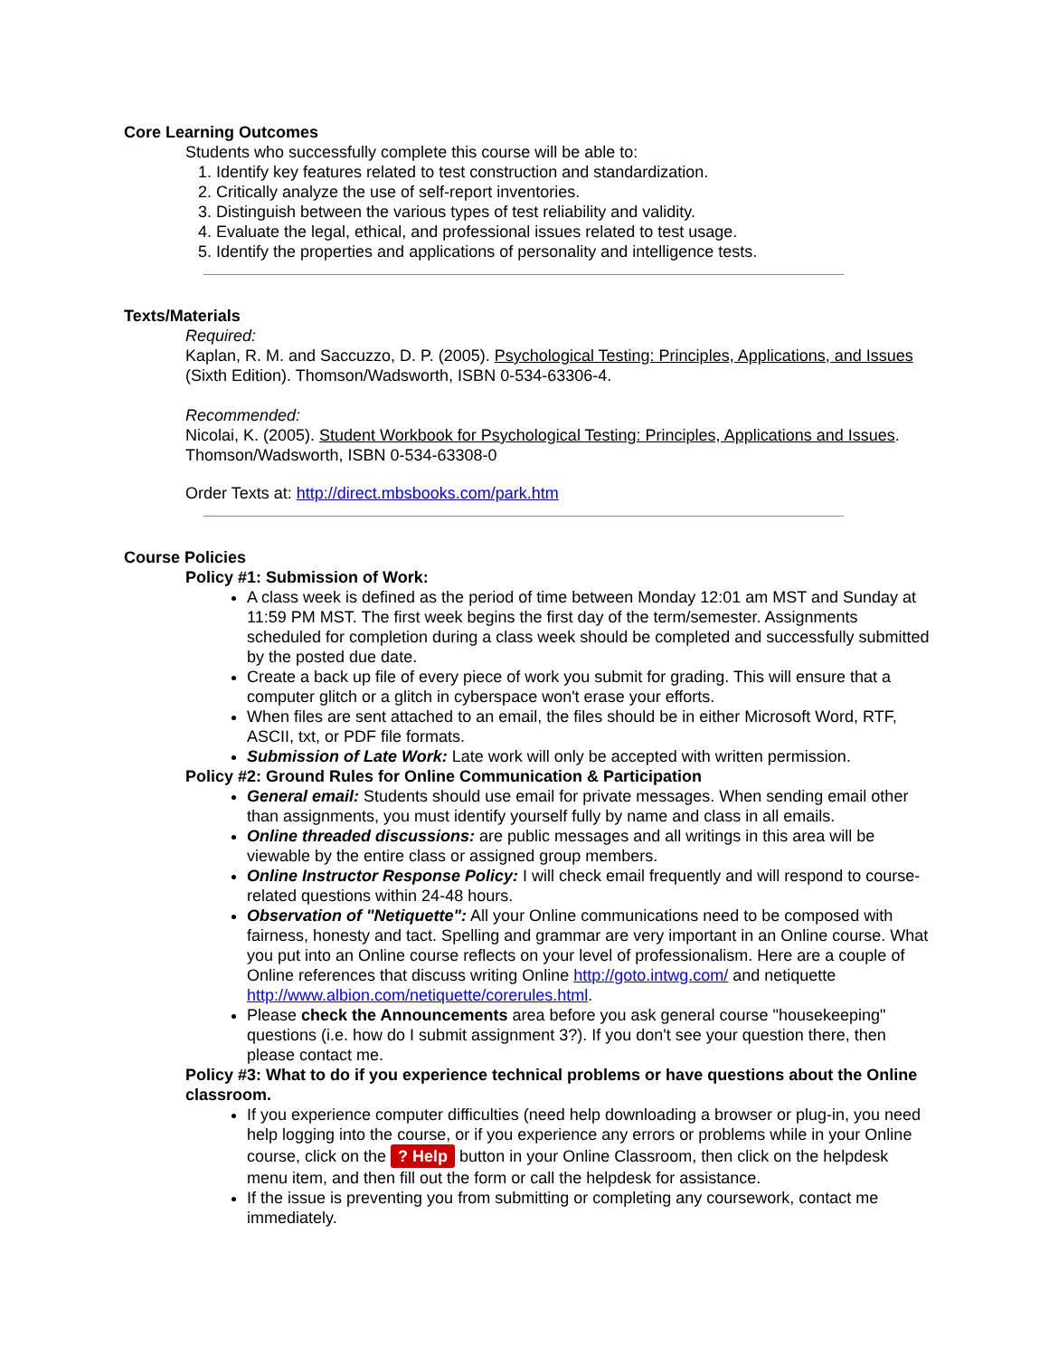Core Learning Outcomes
Students who successfully complete this course will be able to:
1. Identify key features related to test construction and standardization.
2. Critically analyze the use of self-report inventories.
3. Distinguish between the various types of test reliability and validity.
4. Evaluate the legal, ethical, and professional issues related to test usage.
5. Identify the properties and applications of personality and intelligence tests.
Texts/Materials
Required:
Kaplan, R. M. and Saccuzzo, D. P. (2005). Psychological Testing: Principles, Applications, and Issues (Sixth Edition). Thomson/Wadsworth, ISBN 0-534-63306-4.
Recommended:
Nicolai, K. (2005). Student Workbook for Psychological Testing: Principles, Applications and Issues. Thomson/Wadsworth, ISBN 0-534-63308-0
Order Texts at: http://direct.mbsbooks.com/park.htm
Course Policies
Policy #1: Submission of Work:
A class week is defined as the period of time between Monday 12:01 am MST and Sunday at 11:59 PM MST. The first week begins the first day of the term/semester. Assignments scheduled for completion during a class week should be completed and successfully submitted by the posted due date.
Create a back up file of every piece of work you submit for grading. This will ensure that a computer glitch or a glitch in cyberspace won't erase your efforts.
When files are sent attached to an email, the files should be in either Microsoft Word, RTF, ASCII, txt, or PDF file formats.
Submission of Late Work: Late work will only be accepted with written permission.
Policy #2: Ground Rules for Online Communication & Participation
General email: Students should use email for private messages. When sending email other than assignments, you must identify yourself fully by name and class in all emails.
Online threaded discussions: are public messages and all writings in this area will be viewable by the entire class or assigned group members.
Online Instructor Response Policy: I will check email frequently and will respond to course-related questions within 24-48 hours.
Observation of "Netiquette": All your Online communications need to be composed with fairness, honesty and tact. Spelling and grammar are very important in an Online course. What you put into an Online course reflects on your level of professionalism. Here are a couple of Online references that discuss writing Online http://goto.intwg.com/ and netiquette http://www.albion.com/netiquette/corerules.html.
Please check the Announcements area before you ask general course "housekeeping" questions (i.e. how do I submit assignment 3?). If you don't see your question there, then please contact me.
Policy #3: What to do if you experience technical problems or have questions about the Online classroom.
If you experience computer difficulties (need help downloading a browser or plug-in, you need help logging into the course, or if you experience any errors or problems while in your Online course, click on the ? Help button in your Online Classroom, then click on the helpdesk menu item, and then fill out the form or call the helpdesk for assistance.
If the issue is preventing you from submitting or completing any coursework, contact me immediately.